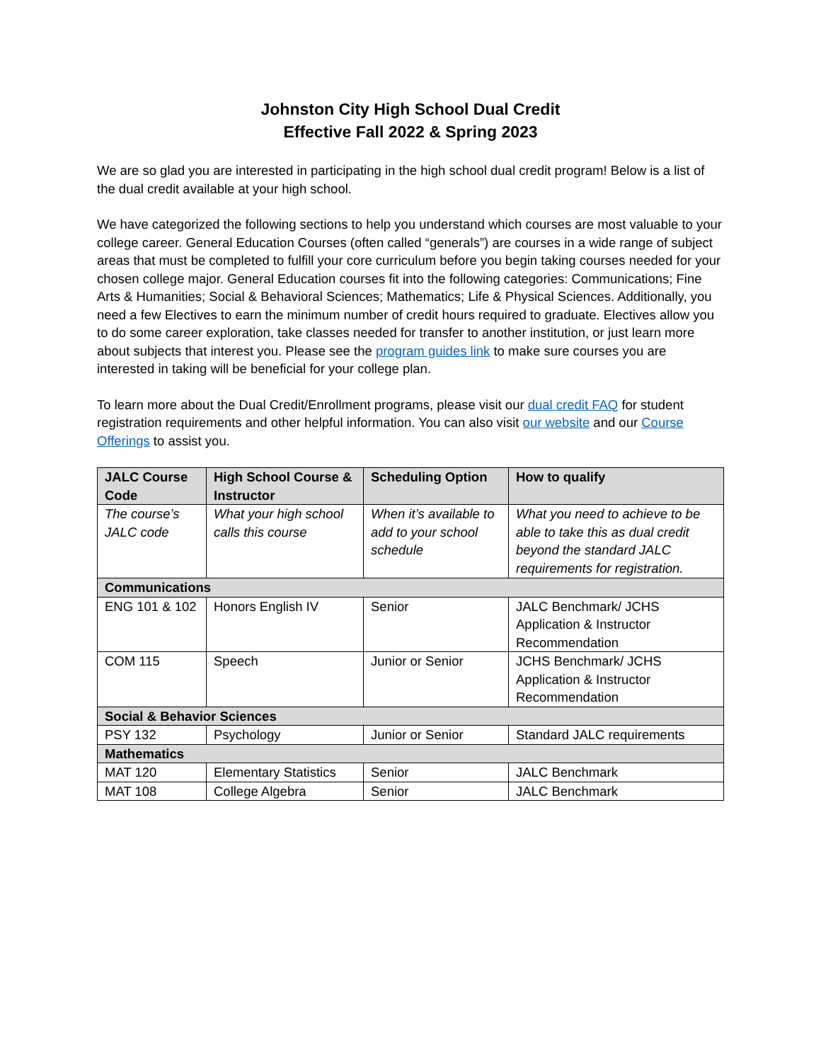Johnston City High School Dual Credit
Effective Fall 2022 & Spring 2023
We are so glad you are interested in participating in the high school dual credit program! Below is a list of the dual credit available at your high school.
We have categorized the following sections to help you understand which courses are most valuable to your college career. General Education Courses (often called “generals”) are courses in a wide range of subject areas that must be completed to fulfill your core curriculum before you begin taking courses needed for your chosen college major. General Education courses fit into the following categories: Communications; Fine Arts & Humanities; Social & Behavioral Sciences; Mathematics; Life & Physical Sciences. Additionally, you need a few Electives to earn the minimum number of credit hours required to graduate. Electives allow you to do some career exploration, take classes needed for transfer to another institution, or just learn more about subjects that interest you. Please see the program guides link to make sure courses you are interested in taking will be beneficial for your college plan.
To learn more about the Dual Credit/Enrollment programs, please visit our dual credit FAQ for student registration requirements and other helpful information. You can also visit our website and our Course Offerings to assist you.
| JALC Course Code | High School Course & Instructor | Scheduling Option | How to qualify |
| --- | --- | --- | --- |
| The course’s JALC code | What your high school calls this course | When it’s available to add to your school schedule | What you need to achieve to be able to take this as dual credit beyond the standard JALC requirements for registration. |
| Communications | | | |
| ENG 101 & 102 | Honors English IV | Senior | JALC Benchmark/ JCHS Application & Instructor Recommendation |
| COM 115 | Speech | Junior or Senior | JCHS Benchmark/ JCHS Application & Instructor Recommendation |
| Social & Behavior Sciences | | | |
| PSY 132 | Psychology | Junior or Senior | Standard JALC requirements |
| Mathematics | | | |
| MAT 120 | Elementary Statistics | Senior | JALC Benchmark |
| MAT 108 | College Algebra | Senior | JALC Benchmark |